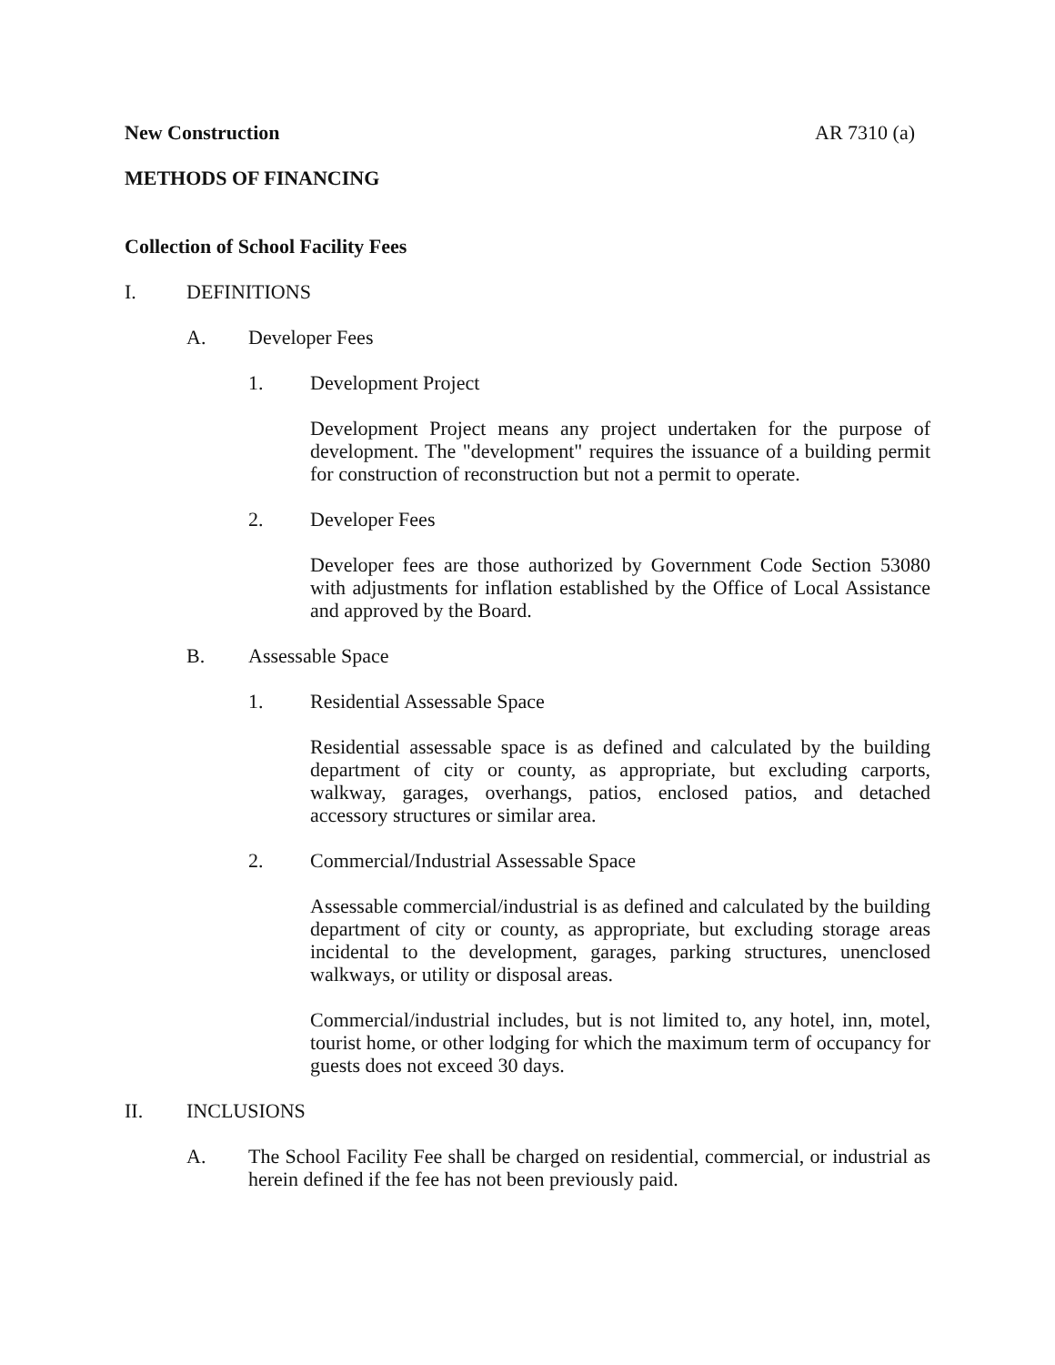New Construction AR 7310 (a)
METHODS OF FINANCING
Collection of School Facility Fees
I. DEFINITIONS
A. Developer Fees
1. Development Project
Development Project means any project undertaken for the purpose of development. The "development" requires the issuance of a building permit for construction of reconstruction but not a permit to operate.
2. Developer Fees
Developer fees are those authorized by Government Code Section 53080 with adjustments for inflation established by the Office of Local Assistance and approved by the Board.
B. Assessable Space
1. Residential Assessable Space
Residential assessable space is as defined and calculated by the building department of city or county, as appropriate, but excluding carports, walkway, garages, overhangs, patios, enclosed patios, and detached accessory structures or similar area.
2. Commercial/Industrial Assessable Space
Assessable commercial/industrial is as defined and calculated by the building department of city or county, as appropriate, but excluding storage areas incidental to the development, garages, parking structures, unenclosed walkways, or utility or disposal areas.
Commercial/industrial includes, but is not limited to, any hotel, inn, motel, tourist home, or other lodging for which the maximum term of occupancy for guests does not exceed 30 days.
II. INCLUSIONS
A. The School Facility Fee shall be charged on residential, commercial, or industrial as herein defined if the fee has not been previously paid.